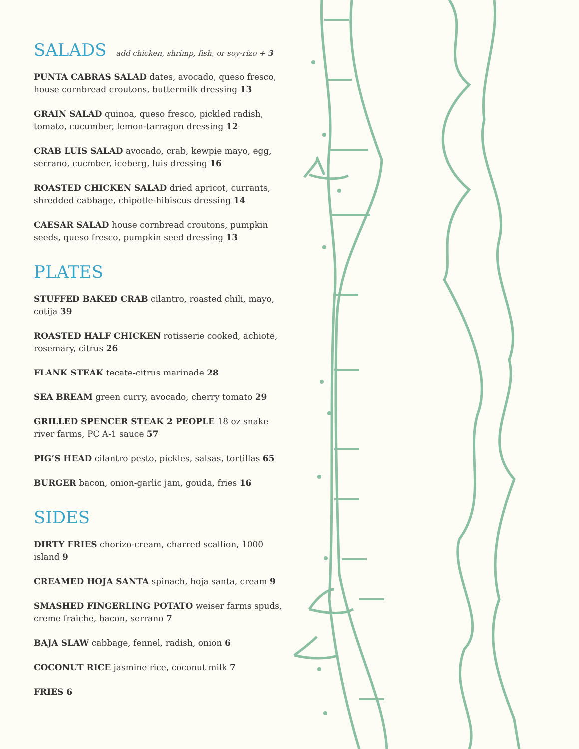SALADS add chicken, shrimp, fish, or soy-rizo + 3
PUNTA CABRAS SALAD dates, avocado, queso fresco, house cornbread croutons, buttermilk dressing 13
GRAIN SALAD quinoa, queso fresco, pickled radish, tomato, cucumber, lemon-tarragon dressing 12
CRAB LUIS SALAD avocado, crab, kewpie mayo, egg, serrano, cucmber, iceberg, luis dressing 16
ROASTED CHICKEN SALAD dried apricot, currants, shredded cabbage, chipotle-hibiscus dressing 14
CAESAR SALAD house cornbread croutons, pumpkin seeds, queso fresco, pumpkin seed dressing 13
PLATES
STUFFED BAKED CRAB cilantro, roasted chili, mayo, cotija 39
ROASTED HALF CHICKEN rotisserie cooked, achiote, rosemary, citrus 26
FLANK STEAK tecate-citrus marinade 28
SEA BREAM green curry, avocado, cherry tomato 29
GRILLED SPENCER STEAK 2 PEOPLE 18 oz snake river farms, PC A-1 sauce 57
PIG’S HEAD cilantro pesto, pickles, salsas, tortillas 65
BURGER bacon, onion-garlic jam, gouda, fries 16
SIDES
DIRTY FRIES chorizo-cream, charred scallion, 1000 island 9
CREAMED HOJA SANTA spinach, hoja santa, cream 9
SMASHED FINGERLING POTATO weiser farms spuds, creme fraiche, bacon, serrano 7
BAJA SLAW cabbage, fennel, radish, onion 6
COCONUT RICE jasmine rice, coconut milk 7
FRIES 6